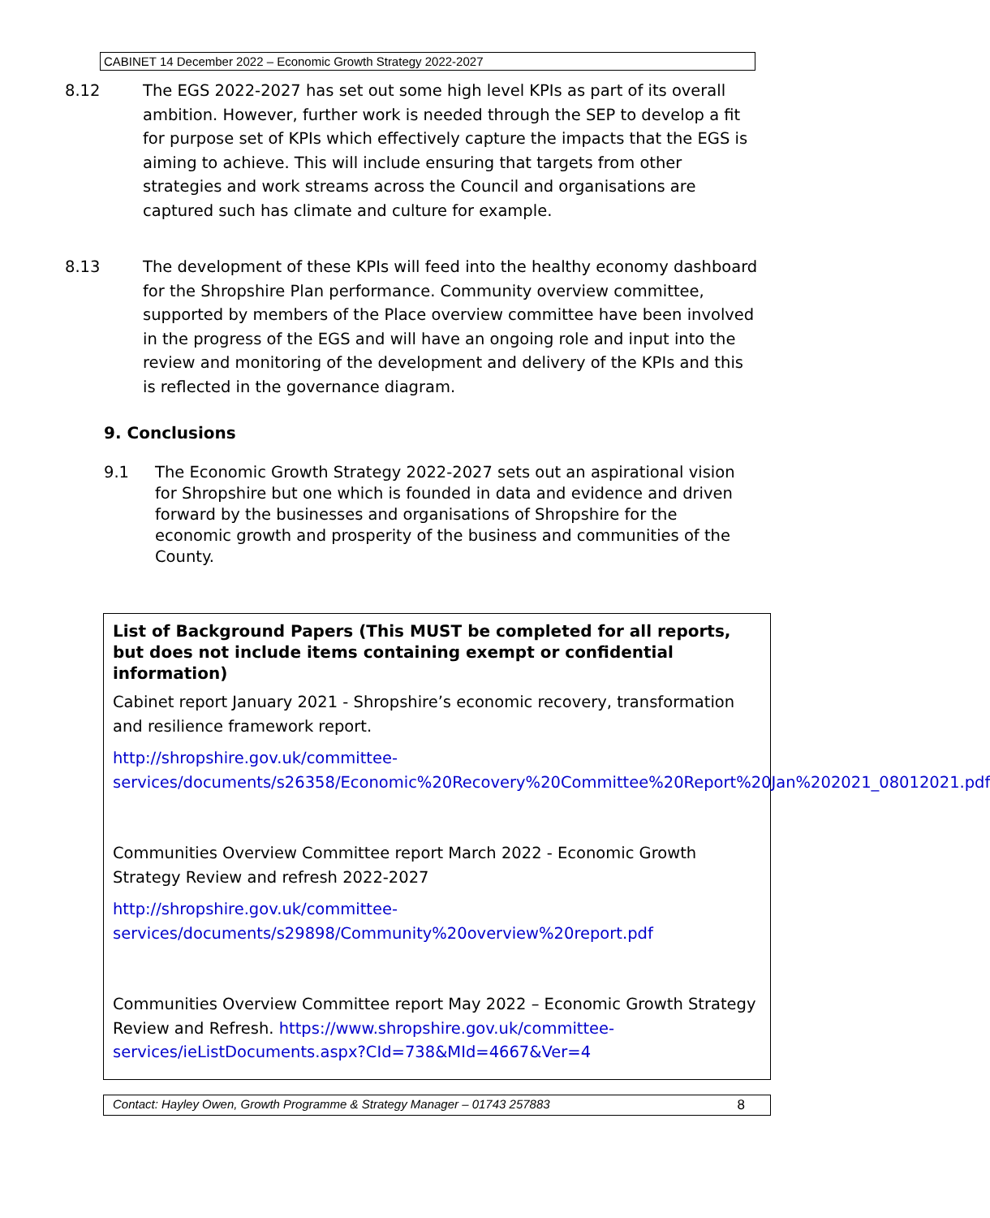CABINET 14 December 2022 – Economic Growth Strategy 2022-2027
8.12 The EGS 2022-2027 has set out some high level KPIs as part of its overall ambition. However, further work is needed through the SEP to develop a fit for purpose set of KPIs which effectively capture the impacts that the EGS is aiming to achieve. This will include ensuring that targets from other strategies and work streams across the Council and organisations are captured such has climate and culture for example.
8.13 The development of these KPIs will feed into the healthy economy dashboard for the Shropshire Plan performance. Community overview committee, supported by members of the Place overview committee have been involved in the progress of the EGS and will have an ongoing role and input into the review and monitoring of the development and delivery of the KPIs and this is reflected in the governance diagram.
9. Conclusions
9.1 The Economic Growth Strategy 2022-2027 sets out an aspirational vision for Shropshire but one which is founded in data and evidence and driven forward by the businesses and organisations of Shropshire for the economic growth and prosperity of the business and communities of the County.
List of Background Papers (This MUST be completed for all reports, but does not include items containing exempt or confidential information)
Cabinet report January 2021 - Shropshire’s economic recovery, transformation and resilience framework report.
http://shropshire.gov.uk/committee-services/documents/s26358/Economic%20Recovery%20Committee%20Report%20Jan%202021_08012021.pdf
Communities Overview Committee report March 2022 - Economic Growth Strategy Review and refresh 2022-2027
http://shropshire.gov.uk/committee-services/documents/s29898/Community%20overview%20report.pdf
Communities Overview Committee report May 2022 – Economic Growth Strategy Review and Refresh. https://www.shropshire.gov.uk/committee-services/ieListDocuments.aspx?CId=738&MId=4667&Ver=4
Contact: Hayley Owen, Growth Programme & Strategy Manager – 01743 257883 8